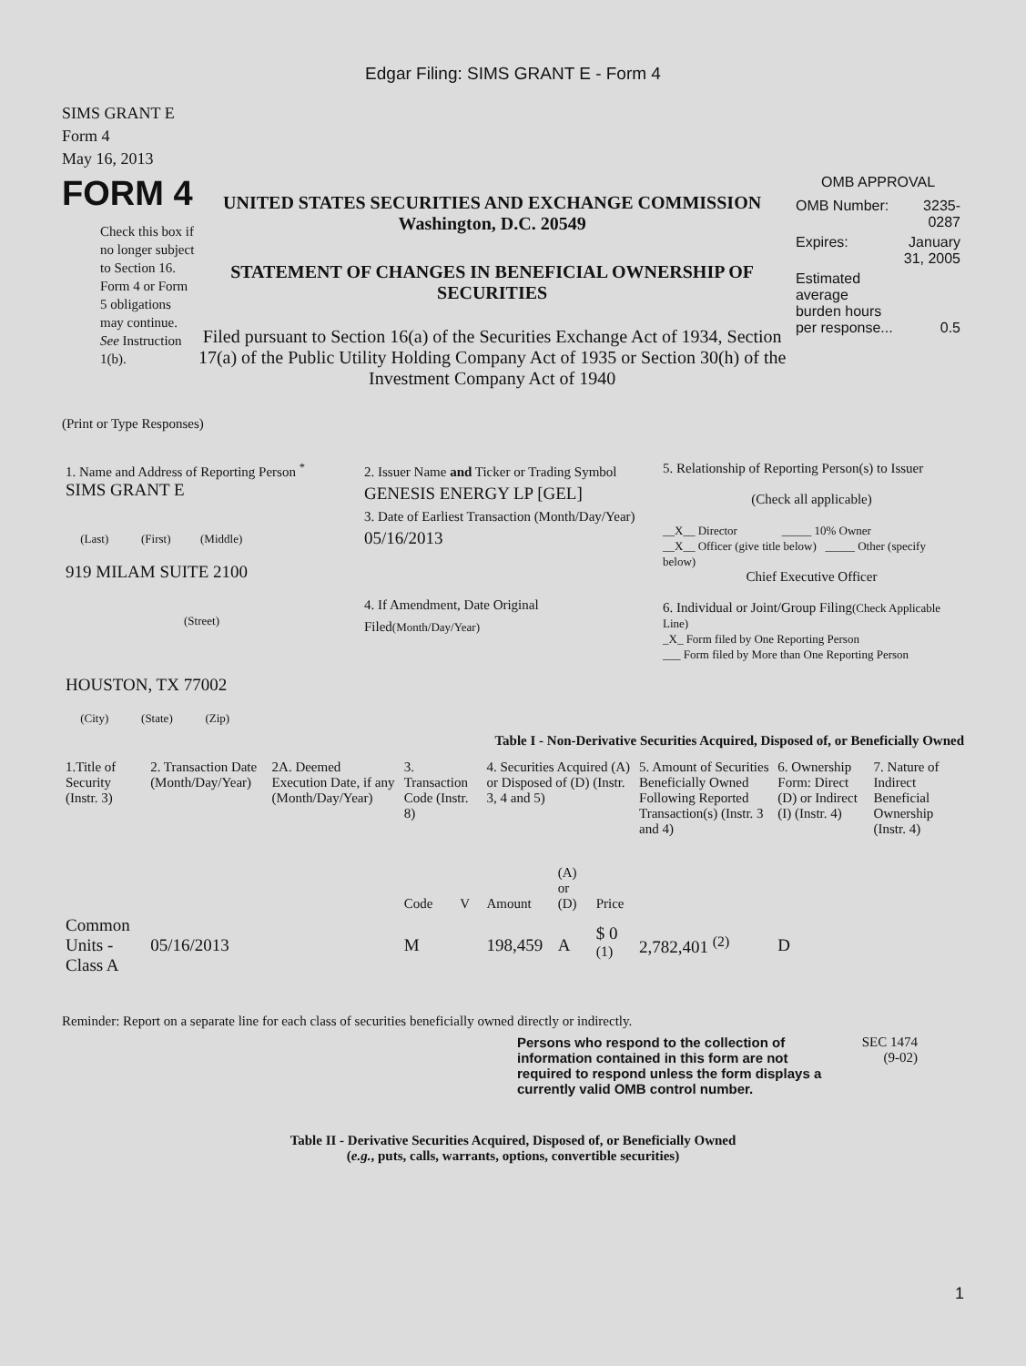Edgar Filing: SIMS GRANT E - Form 4
SIMS GRANT E
Form 4
May 16, 2013
FORM 4
Check this box if no longer subject to Section 16. Form 4 or Form 5 obligations may continue. See Instruction 1(b).
UNITED STATES SECURITIES AND EXCHANGE COMMISSION
Washington, D.C. 20549
STATEMENT OF CHANGES IN BENEFICIAL OWNERSHIP OF SECURITIES
Filed pursuant to Section 16(a) of the Securities Exchange Act of 1934, Section 17(a) of the Public Utility Holding Company Act of 1935 or Section 30(h) of the Investment Company Act of 1940
OMB APPROVAL
| OMB Number: | 3235-0287 |
| Expires: | January 31, 2005 |
| Estimated average burden hours per response... | 0.5 |
(Print or Type Responses)
| 1. Name and Address of Reporting Person <sup>*</sup> SIMS GRANT E (Last) (First) (Middle) 919 MILAM SUITE 2100 (Street) HOUSTON, TX 77002 (City) (State) (Zip) | 2. Issuer Name and Ticker or Trading Symbol GENESIS ENERGY LP [GEL] 3. Date of Earliest Transaction (Month/Day/Year) 05/16/2013 4. If Amendment, Date Original Filed (Month/Day/Year) | 5. Relationship of Reporting Person(s) to Issuer (Check all applicable) __X__ Director _____ 10% Owner __X__ Officer (give title below) _____ Other (specify below) Chief Executive Officer 6. Individual or Joint/Group Filing (Check Applicable Line) _X_ Form filed by One Reporting Person ___ Form filed by More than One Reporting Person |
Table I - Non-Derivative Securities Acquired, Disposed of, or Beneficially Owned
| 1.Title of Security (Instr. 3) | 2. Transaction Date (Month/Day/Year) | 2A. Deemed Execution Date, if any (Month/Day/Year) | 3. Transaction Code (Instr. 8) | | 4. Securities Acquired (A) or Disposed of (D) (Instr. 3, 4 and 5) | | | 5. Amount of Securities Beneficially Owned Following Reported Transaction(s) (Instr. 3 and 4) | 6. Ownership Form: Direct (D) or Indirect (I) (Instr. 4) | 7. Nature of Indirect Beneficial Ownership (Instr. 4) |
| --- | --- | --- | --- | --- | --- | --- | --- | --- | --- | --- |
| | | | Code | V | Amount | (A) or (D) | Price | | | |
| Common Units - Class A | 05/16/2013 | | M | | 198,459 | A | $ 0 <sup>(1)</sup> | 2,782,401 <sup>(2)</sup> | D | |
Reminder: Report on a separate line for each class of securities beneficially owned directly or indirectly.
Persons who respond to the collection of information contained in this form are not required to respond unless the form displays a currently valid OMB control number.
SEC 1474
(9-02)
Table II - Derivative Securities Acquired, Disposed of, or Beneficially Owned
(e.g., puts, calls, warrants, options, convertible securities)
1